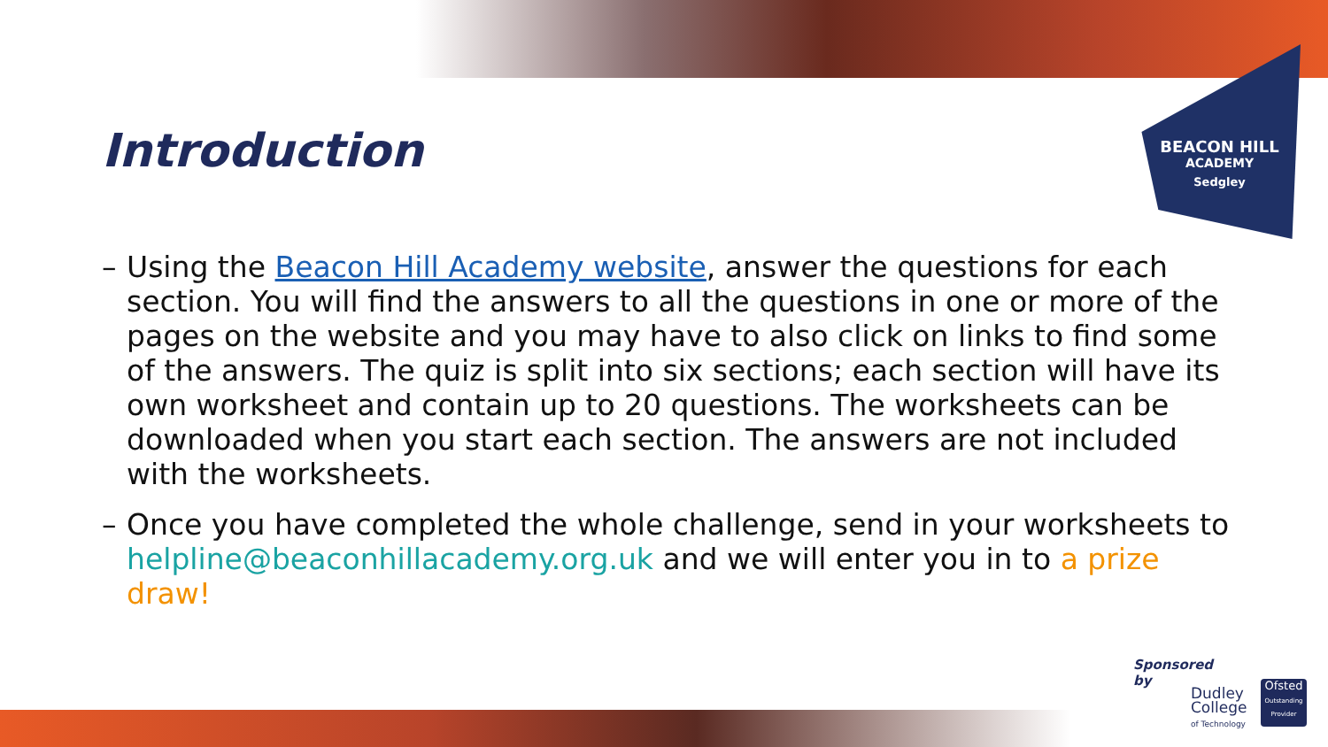BEACON HILL
ACADEMY
Sedgley
Introduction
– Using the Beacon Hill Academy website, answer the questions for each section. You will find the answers to all the questions in one or more of the pages on the website and you may have to also click on links to find some of the answers. The quiz is split into six sections; each section will have its own worksheet and contain up to 20 questions. The worksheets can be downloaded when you start each section. The answers are not included with the worksheets.
– Once you have completed the whole challenge, send in your worksheets to helpline@beaconhillacademy.org.uk and we will enter you in to a prize draw!
Sponsored
by
Dudley
College
of Technology
Ofsted
Outstanding Provider